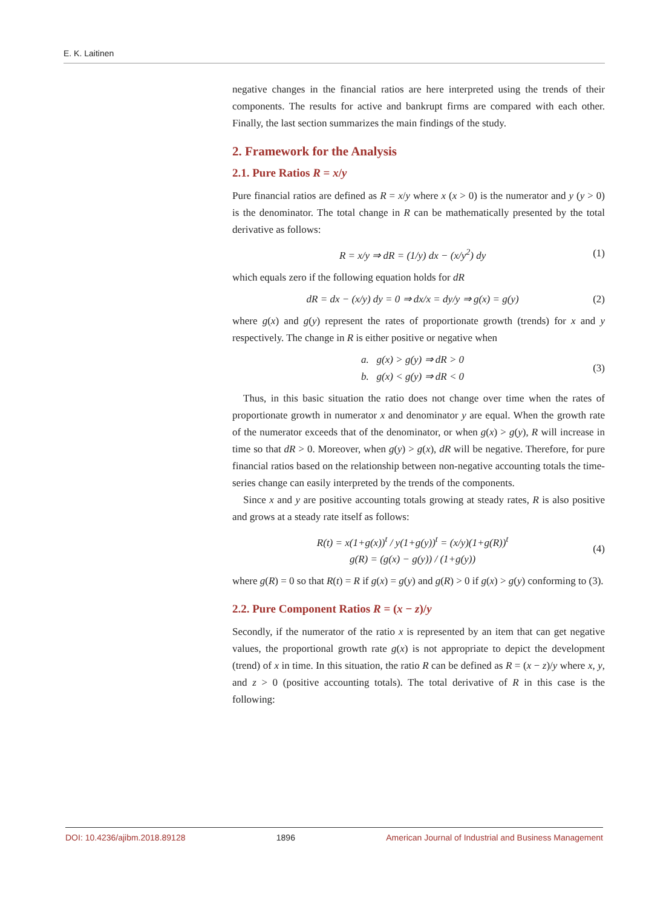E. K. Laitinen
negative changes in the financial ratios are here interpreted using the trends of their components. The results for active and bankrupt firms are compared with each other. Finally, the last section summarizes the main findings of the study.
2. Framework for the Analysis
2.1. Pure Ratios R = x/y
Pure financial ratios are defined as R = x/y where x (x > 0) is the numerator and y (y > 0) is the denominator. The total change in R can be mathematically presented by the total derivative as follows:
R = x/y ⇒ dR = (1/y) dx − (x/y<sup>2</sup>) dy
(1)
which equals zero if the following equation holds for dR
dR = dx − (x/y) dy = 0 ⇒ dx/x = dy/y ⇒ g(x) = g(y)
(2)
where g(x) and g(y) represent the rates of proportionate growth (trends) for x and y respectively. The change in R is either positive or negative when
a. g(x) > g(y) ⇒ dR > 0
b. g(x) < g(y) ⇒ dR < 0
(3)
Thus, in this basic situation the ratio does not change over time when the rates of proportionate growth in numerator x and denominator y are equal. When the growth rate of the numerator exceeds that of the denominator, or when g(x) > g(y), R will increase in time so that dR > 0. Moreover, when g(y) > g(x), dR will be negative. Therefore, for pure financial ratios based on the relationship between non-negative accounting totals the time-series change can easily interpreted by the trends of the components.
Since x and y are positive accounting totals growing at steady rates, R is also positive and grows at a steady rate itself as follows:
R(t) = x(1+g(x))<sup>t</sup> / y(1+g(y))<sup>t</sup> = (x/y)(1+g(R))<sup>t</sup>
g(R) = (g(x) − g(y)) / (1+g(y))
(4)
where g(R) = 0 so that R(t) = R if g(x) = g(y) and g(R) > 0 if g(x) > g(y) conforming to (3).
2.2. Pure Component Ratios R = (x − z)/y
Secondly, if the numerator of the ratio x is represented by an item that can get negative values, the proportional growth rate g(x) is not appropriate to depict the development (trend) of x in time. In this situation, the ratio R can be defined as R = (x − z)/y where x, y, and z > 0 (positive accounting totals). The total derivative of R in this case is the following:
DOI: 10.4236/ajibm.2018.89128 1896 American Journal of Industrial and Business Management